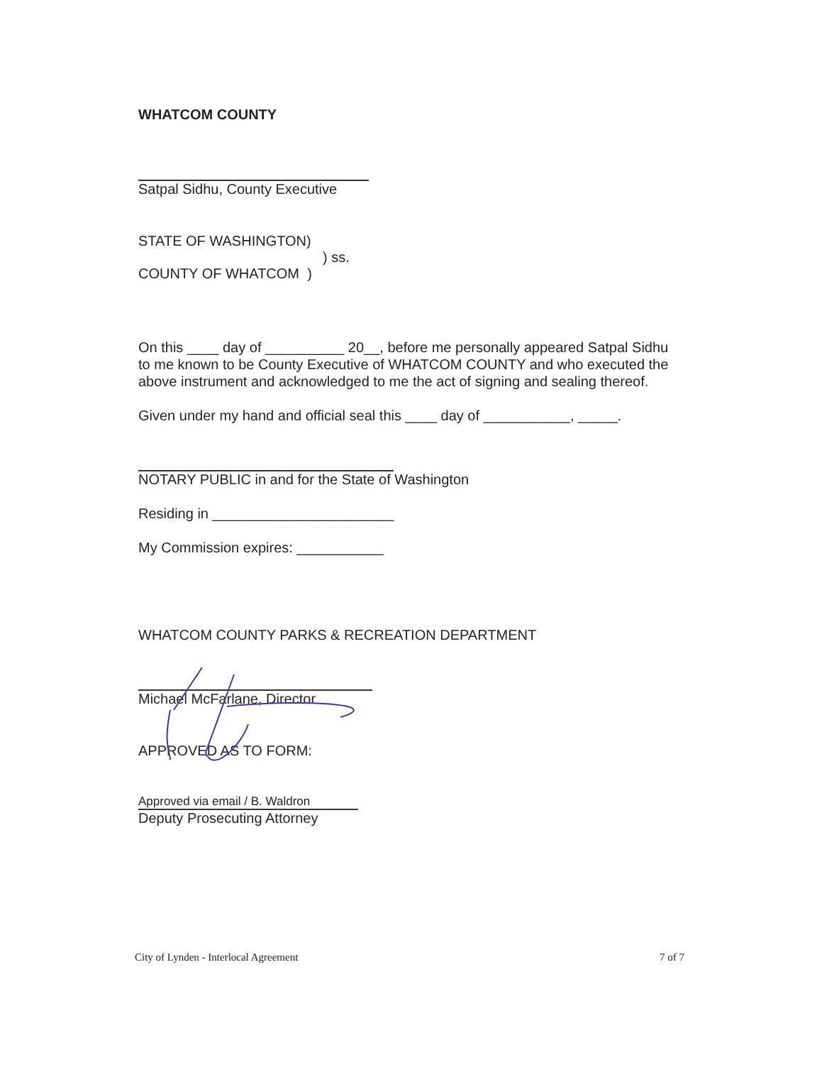WHATCOM COUNTY
Satpal Sidhu, County Executive
STATE OF WASHINGTON)
) ss.
COUNTY OF WHATCOM )
On this ____ day of __________ 20__, before me personally appeared Satpal Sidhu to me known to be County Executive of WHATCOM COUNTY and who executed the above instrument and acknowledged to me the act of signing and sealing thereof.
Given under my hand and official seal this ____ day of ___________, _____.
NOTARY PUBLIC in and for the State of Washington
Residing in _______________________
My Commission expires: ___________
WHATCOM COUNTY PARKS & RECREATION DEPARTMENT
Michael McFarlane, Director
APPROVED AS TO FORM:
Approved via email / B. Waldron
Deputy Prosecuting Attorney
City of Lynden - Interlocal Agreement 7 of 7